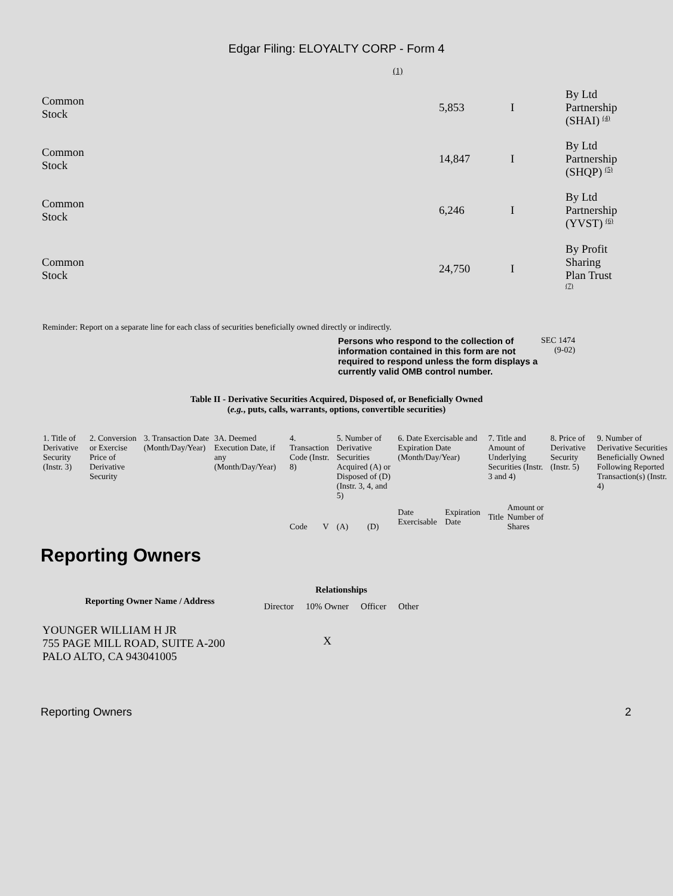Edgar Filing: ELOYALTY CORP - Form 4
(1)
| Common Stock | 5,853 | I | By Ltd Partnership (SHAI) <sup>(4)</sup> |
| Common Stock | 14,847 | I | By Ltd Partnership (SHQP) <sup>(5)</sup> |
| Common Stock | 6,246 | I | By Ltd Partnership (YVST) <sup>(6)</sup> |
| Common Stock | 24,750 | I | By Profit Sharing Plan Trust <sup>(7)</sup> |
Reminder: Report on a separate line for each class of securities beneficially owned directly or indirectly.
Persons who respond to the collection of information contained in this form are not required to respond unless the form displays a currently valid OMB control number.
SEC 1474
(9-02)
Table II - Derivative Securities Acquired, Disposed of, or Beneficially Owned
(e.g., puts, calls, warrants, options, convertible securities)
| 1. Title of Derivative Security (Instr. 3) | 2. Conversion or Exercise Price of Derivative Security | 3. Transaction Date (Month/Day/Year) | 3A. Deemed Execution Date, if any (Month/Day/Year) | 4. Transaction Code (Instr. 8) | | 5. Number of Derivative Securities Acquired (A) or Disposed of (D) (Instr. 3, 4, and 5) | | 6. Date Exercisable and Expiration Date (Month/Day/Year) | | 7. Title and Amount of Underlying Securities (Instr. 3 and 4) | | 8. Price of Derivative Security (Instr. 5) | 9. Number of Derivative Securities Beneficially Owned Following Reported Transaction(s) (Instr. 4) |
| | | | | Code | V | (A) | (D) | Date Exercisable | Expiration Date | Title | Amount or Number of Shares | | |
Reporting Owners
| Reporting Owner Name / Address | Relationships | | | |
| --- | --- | --- | --- | --- |
| | Director | 10% Owner | Officer | Other |
| YOUNGER WILLIAM H JR 755 PAGE MILL ROAD, SUITE A-200 PALO ALTO, CA 943041005 | | X | | |
Reporting Owners 2